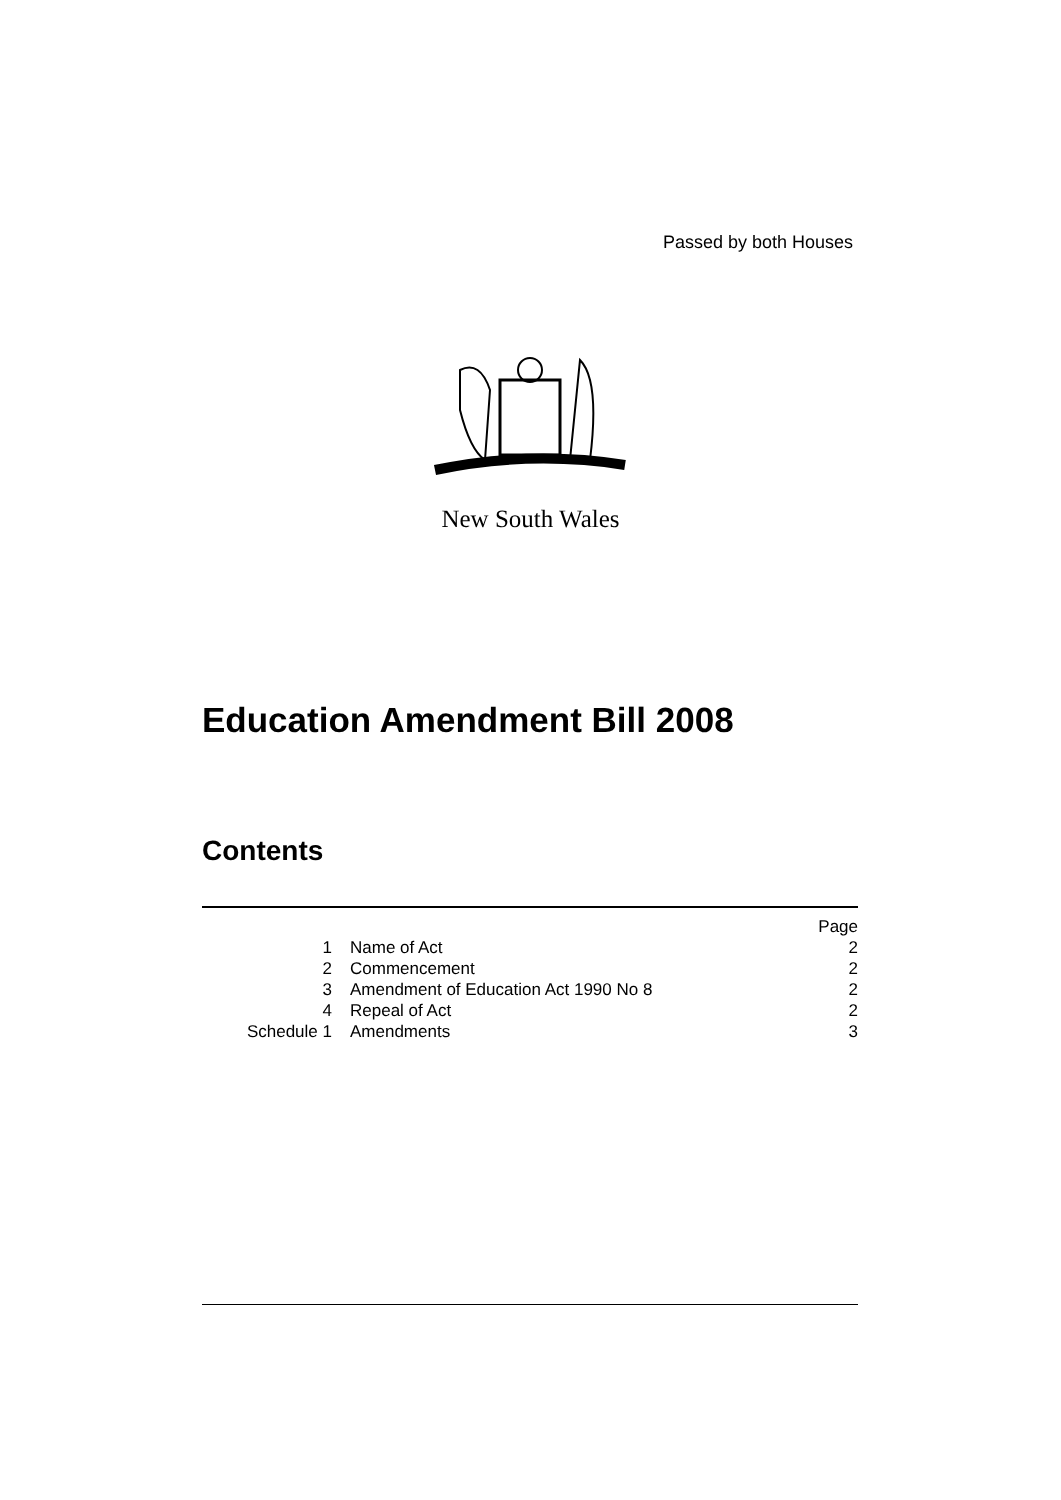Passed by both Houses
New South Wales
Education Amendment Bill 2008
Contents
| | | Page |
| 1 | Name of Act | 2 |
| 2 | Commencement | 2 |
| 3 | Amendment of Education Act 1990 No 8 | 2 |
| 4 | Repeal of Act | 2 |
| Schedule 1 | Amendments | 3 |